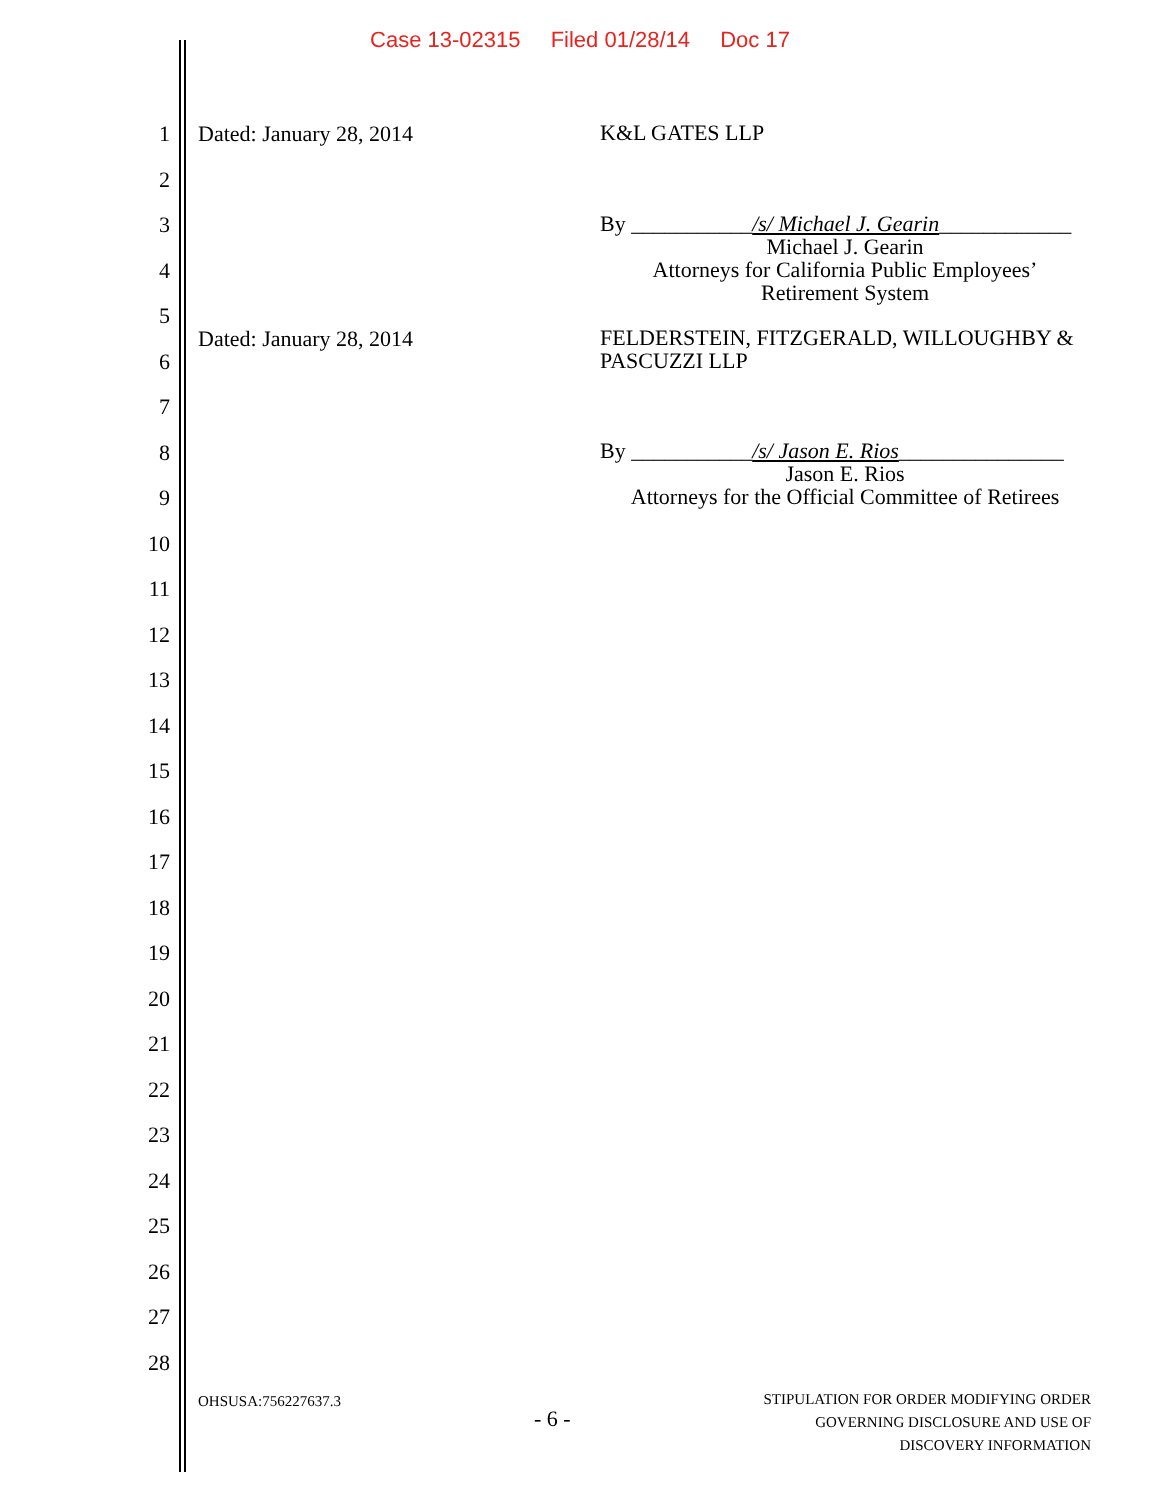Case 13-02315 Filed 01/28/14 Doc 17
1
2
3
4
5
6
7
8
9
10
11
12
13
14
15
16
17
18
19
20
21
22
23
24
25
26
27
28
Dated: January 28, 2014
K&L GATES LLP
By ___________/s/ Michael J. Gearin____________
Michael J. Gearin
Attorneys for California Public Employees’
Retirement System
Dated: January 28, 2014
FELDERSTEIN, FITZGERALD, WILLOUGHBY & PASCUZZI LLP
By ___________/s/ Jason E. Rios_______________
Jason E. Rios
Attorneys for the Official Committee of Retirees
OHSUSA:756227637.3
- 6 -
STIPULATION FOR ORDER MODIFYING ORDER
GOVERNING DISCLOSURE AND USE OF
DISCOVERY INFORMATION